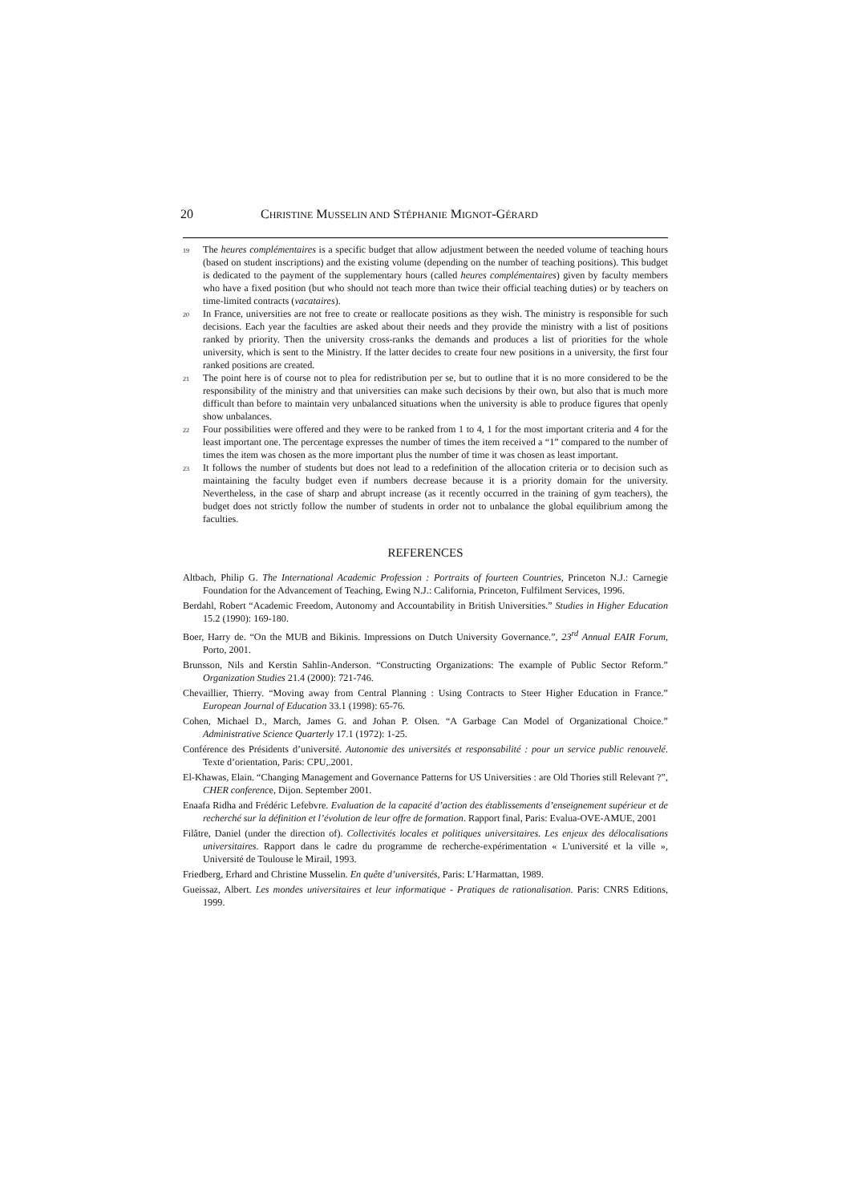20 CHRISTINE MUSSELIN AND STÉPHANIE MIGNOT-GÉRARD
<sup>19</sup> The heures complémentaires is a specific budget that allow adjustment between the needed volume of teaching hours (based on student inscriptions) and the existing volume (depending on the number of teaching positions). This budget is dedicated to the payment of the supplementary hours (called heures complémentaires) given by faculty members who have a fixed position (but who should not teach more than twice their official teaching duties) or by teachers on time-limited contracts (vacataires).
<sup>20</sup> In France, universities are not free to create or reallocate positions as they wish. The ministry is responsible for such decisions. Each year the faculties are asked about their needs and they provide the ministry with a list of positions ranked by priority. Then the university cross-ranks the demands and produces a list of priorities for the whole university, which is sent to the Ministry. If the latter decides to create four new positions in a university, the first four ranked positions are created.
<sup>21</sup> The point here is of course not to plea for redistribution per se, but to outline that it is no more considered to be the responsibility of the ministry and that universities can make such decisions by their own, but also that is much more difficult than before to maintain very unbalanced situations when the university is able to produce figures that openly show unbalances.
<sup>22</sup> Four possibilities were offered and they were to be ranked from 1 to 4, 1 for the most important criteria and 4 for the least important one. The percentage expresses the number of times the item received a “1” compared to the number of times the item was chosen as the more important plus the number of time it was chosen as least important.
<sup>23</sup> It follows the number of students but does not lead to a redefinition of the allocation criteria or to decision such as maintaining the faculty budget even if numbers decrease because it is a priority domain for the university. Nevertheless, in the case of sharp and abrupt increase (as it recently occurred in the training of gym teachers), the budget does not strictly follow the number of students in order not to unbalance the global equilibrium among the faculties.
REFERENCES
Altbach, Philip G. The International Academic Profession : Portraits of fourteen Countries, Princeton N.J.: Carnegie Foundation for the Advancement of Teaching, Ewing N.J.: California, Princeton, Fulfilment Services, 1996.
Berdahl, Robert “Academic Freedom, Autonomy and Accountability in British Universities.” Studies in Higher Education 15.2 (1990): 169-180.
Boer, Harry de. “On the MUB and Bikinis. Impressions on Dutch University Governance.”, 23<sup>rd</sup> Annual EAIR Forum, Porto, 2001.
Brunsson, Nils and Kerstin Sahlin-Anderson. “Constructing Organizations: The example of Public Sector Reform.” Organization Studies 21.4 (2000): 721-746.
Chevaillier, Thierry. “Moving away from Central Planning : Using Contracts to Steer Higher Education in France.” European Journal of Education 33.1 (1998): 65-76.
Cohen, Michael D., March, James G. and Johan P. Olsen. “A Garbage Can Model of Organizational Choice.” Administrative Science Quarterly 17.1 (1972): 1-25.
Conférence des Présidents d’université. Autonomie des universités et responsabilité : pour un service public renouvelé. Texte d’orientation, Paris: CPU,.2001.
El-Khawas, Elain. “Changing Management and Governance Patterns for US Universities : are Old Thories still Relevant ?”, CHER conference, Dijon. September 2001.
Enaafa Ridha and Frédéric Lefebvre. Evaluation de la capacité d’action des établissements d’enseignement supérieur et de recherché sur la définition et l’évolution de leur offre de formation. Rapport final, Paris: Evalua-OVE-AMUE, 2001
Filâtre, Daniel (under the direction of). Collectivités locales et politiques universitaires. Les enjeux des délocalisations universitaires. Rapport dans le cadre du programme de recherche-expérimentation « L'université et la ville », Université de Toulouse le Mirail, 1993.
Friedberg, Erhard and Christine Musselin. En quête d’universités, Paris: L’Harmattan, 1989.
Gueissaz, Albert. Les mondes universitaires et leur informatique - Pratiques de rationalisation. Paris: CNRS Editions, 1999.